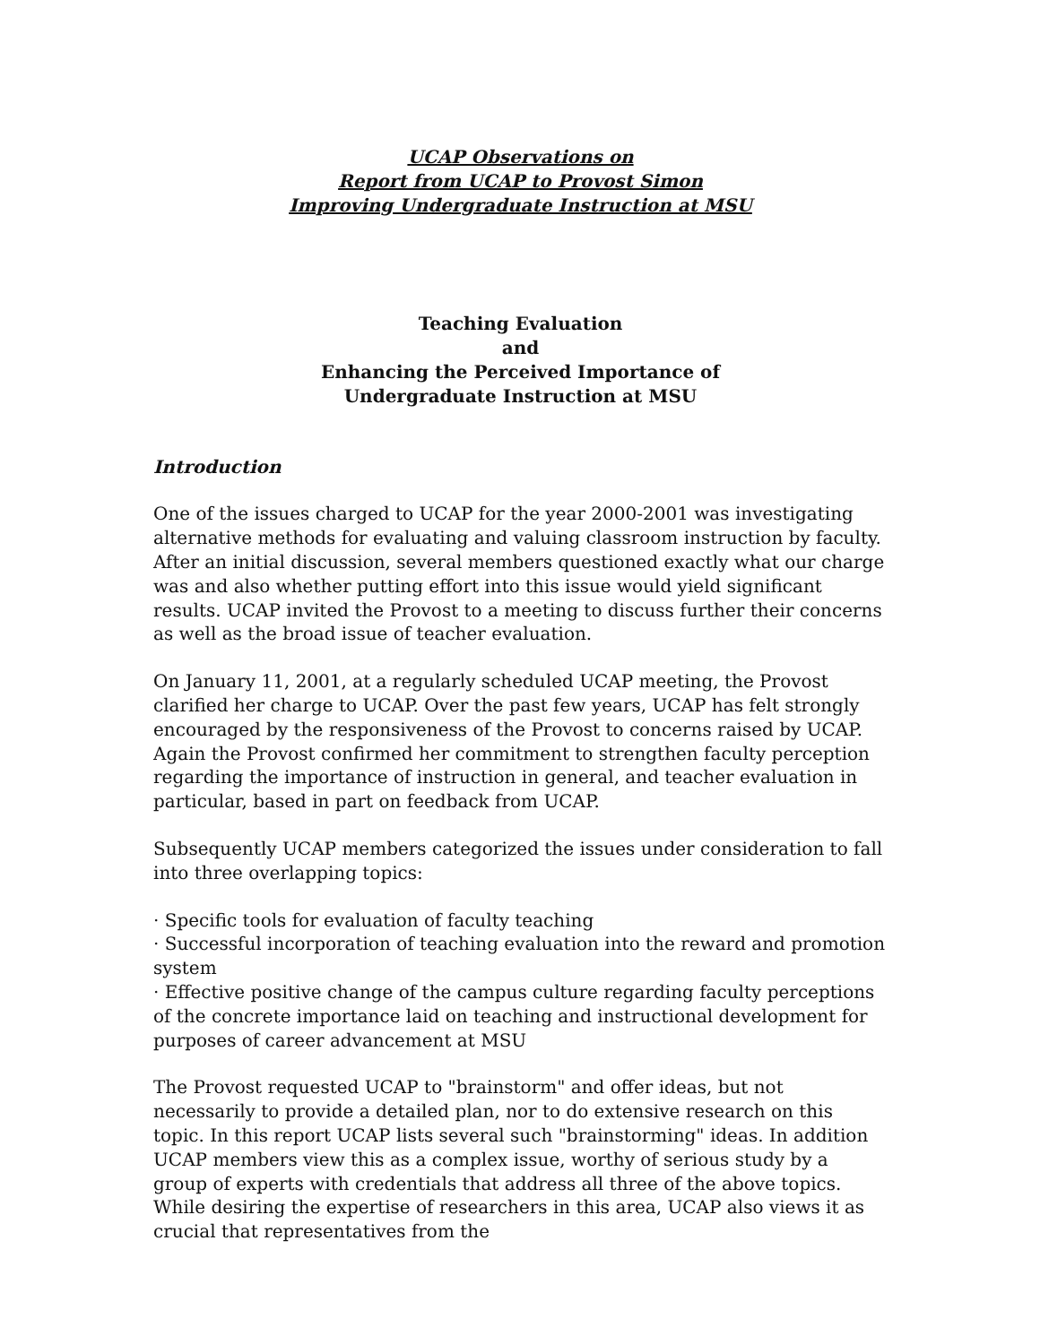UCAP Observations on
Report from UCAP to Provost Simon
Improving Undergraduate Instruction at MSU
Teaching Evaluation
and
Enhancing the Perceived Importance of
Undergraduate Instruction at MSU
Introduction
One of the issues charged to UCAP for the year 2000-2001 was investigating alternative methods for evaluating and valuing classroom instruction by faculty. After an initial discussion, several members questioned exactly what our charge was and also whether putting effort into this issue would yield significant results. UCAP invited the Provost to a meeting to discuss further their concerns as well as the broad issue of teacher evaluation.
On January 11, 2001, at a regularly scheduled UCAP meeting, the Provost clarified her charge to UCAP. Over the past few years, UCAP has felt strongly encouraged by the responsiveness of the Provost to concerns raised by UCAP. Again the Provost confirmed her commitment to strengthen faculty perception regarding the importance of instruction in general, and teacher evaluation in particular, based in part on feedback from UCAP.
Subsequently UCAP members categorized the issues under consideration to fall into three overlapping topics:
· Specific tools for evaluation of faculty teaching
· Successful incorporation of teaching evaluation into the reward and promotion system
· Effective positive change of the campus culture regarding faculty perceptions of the concrete importance laid on teaching and instructional development for purposes of career advancement at MSU
The Provost requested UCAP to "brainstorm" and offer ideas, but not necessarily to provide a detailed plan, nor to do extensive research on this topic. In this report UCAP lists several such "brainstorming" ideas. In addition UCAP members view this as a complex issue, worthy of serious study by a group of experts with credentials that address all three of the above topics. While desiring the expertise of researchers in this area, UCAP also views it as crucial that representatives from the